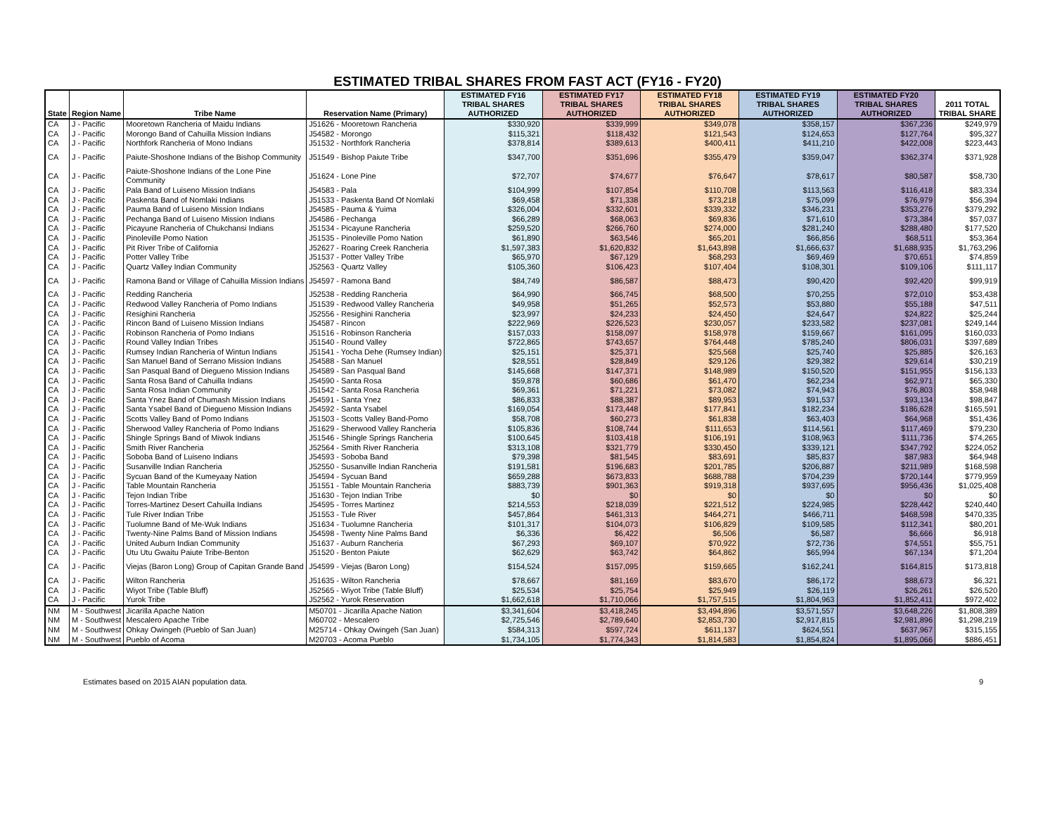ESTIMATED TRIBAL SHARES FROM FAST ACT (FY16 - FY20)
| State | Region Name | Tribe Name | Reservation Name (Primary) | ESTIMATED FY16 TRIBAL SHARES AUTHORIZED | ESTIMATED FY17 TRIBAL SHARES AUTHORIZED | ESTIMATED FY18 TRIBAL SHARES AUTHORIZED | ESTIMATED FY19 TRIBAL SHARES AUTHORIZED | ESTIMATED FY20 TRIBAL SHARES AUTHORIZED | 2011 TOTAL TRIBAL SHARE |
| --- | --- | --- | --- | --- | --- | --- | --- | --- | --- |
| CA | J - Pacific | Mooretown Rancheria of Maidu Indians | J51626 - Mooretown Rancheria | $330,920 | $339,999 | $349,078 | $358,157 | $367,236 | $249,979 |
| CA | J - Pacific | Morongo Band of Cahuilla Mission Indians | J54582 - Morongo | $115,321 | $118,432 | $121,543 | $124,653 | $127,764 | $95,327 |
| CA | J - Pacific | Northfork Rancheria of Mono Indians | J51532 - Northfork Rancheria | $378,814 | $389,613 | $400,411 | $411,210 | $422,008 | $223,443 |
| CA | J - Pacific | Paiute-Shoshone Indians of the Bishop Community | J51549 - Bishop Paiute Tribe | $347,700 | $351,696 | $355,479 | $359,047 | $362,374 | $371,928 |
| CA | J - Pacific | Paiute-Shoshone Indians of the Lone Pine Community | J51624 - Lone Pine | $72,707 | $74,677 | $76,647 | $78,617 | $80,587 | $58,730 |
| CA | J - Pacific | Pala Band of Luiseno Mission Indians | J54583 - Pala | $104,999 | $107,854 | $110,708 | $113,563 | $116,418 | $83,334 |
| CA | J - Pacific | Paskenta Band of Nomlaki Indians | J51533 - Paskenta Band Of Nomlaki | $69,458 | $71,338 | $73,218 | $75,099 | $76,979 | $56,394 |
| CA | J - Pacific | Pauma Band of Luiseno Mission Indians | J54585 - Pauma & Yuima | $326,004 | $332,601 | $339,332 | $346,231 | $353,276 | $379,292 |
| CA | J - Pacific | Pechanga Band of Luiseno Mission Indians | J54586 - Pechanga | $66,289 | $68,063 | $69,836 | $71,610 | $73,384 | $57,037 |
| CA | J - Pacific | Picayune Rancheria of Chukchansi Indians | J51534 - Picayune Rancheria | $259,520 | $266,760 | $274,000 | $281,240 | $288,480 | $177,520 |
| CA | J - Pacific | Pinoleville Pomo Nation | J51535 - Pinoleville Pomo Nation | $61,890 | $63,546 | $65,201 | $66,856 | $68,511 | $53,364 |
| CA | J - Pacific | Pit River Tribe of California | J52627 - Roaring Creek Rancheria | $1,597,383 | $1,620,832 | $1,643,898 | $1,666,637 | $1,688,935 | $1,763,296 |
| CA | J - Pacific | Potter Valley Tribe | J51537 - Potter Valley Tribe | $65,970 | $67,129 | $68,293 | $69,469 | $70,651 | $74,859 |
| CA | J - Pacific | Quartz Valley Indian Community | J52563 - Quartz Valley | $105,360 | $106,423 | $107,404 | $108,301 | $109,106 | $111,117 |
| CA | J - Pacific | Ramona Band or Village of Cahuilla Mission Indians | J54597 - Ramona Band | $84,749 | $86,587 | $88,473 | $90,420 | $92,420 | $99,919 |
| CA | J - Pacific | Redding Rancheria | J52538 - Redding Rancheria | $64,990 | $66,745 | $68,500 | $70,255 | $72,010 | $53,438 |
| CA | J - Pacific | Redwood Valley Rancheria of Pomo Indians | J51539 - Redwood Valley Rancheria | $49,958 | $51,265 | $52,573 | $53,880 | $55,188 | $47,511 |
| CA | J - Pacific | Resighini Rancheria | J52556 - Resighini Rancheria | $23,997 | $24,233 | $24,450 | $24,647 | $24,822 | $25,244 |
| CA | J - Pacific | Rincon Band of Luiseno Mission Indians | J54587 - Rincon | $222,969 | $226,523 | $230,057 | $233,582 | $237,081 | $249,144 |
| CA | J - Pacific | Robinson Rancheria of Pomo Indians | J51516 - Robinson Rancheria | $157,033 | $158,097 | $158,978 | $159,667 | $161,095 | $160,033 |
| CA | J - Pacific | Round Valley Indian Tribes | J51540 - Round Valley | $722,865 | $743,657 | $764,448 | $785,240 | $806,031 | $397,689 |
| CA | J - Pacific | Rumsey Indian Rancheria of Wintun Indians | J51541 - Yocha Dehe (Rumsey Indian) | $25,151 | $25,371 | $25,568 | $25,740 | $25,885 | $26,163 |
| CA | J - Pacific | San Manuel Band of Serrano Mission Indians | J54588 - San Manuel | $28,551 | $28,849 | $29,126 | $29,382 | $29,614 | $30,219 |
| CA | J - Pacific | San Pasqual Band of Diegueno Mission Indians | J54589 - San Pasqual Band | $145,668 | $147,371 | $148,989 | $150,520 | $151,955 | $156,133 |
| CA | J - Pacific | Santa Rosa Band of Cahuilla Indians | J54590 - Santa Rosa | $59,878 | $60,686 | $61,470 | $62,234 | $62,971 | $65,330 |
| CA | J - Pacific | Santa Rosa Indian Community | J51542 - Santa Rosa Rancheria | $69,361 | $71,221 | $73,082 | $74,943 | $76,803 | $58,948 |
| CA | J - Pacific | Santa Ynez Band of Chumash Mission Indians | J54591 - Santa Ynez | $86,833 | $88,387 | $89,953 | $91,537 | $93,134 | $98,847 |
| CA | J - Pacific | Santa Ysabel Band of Diegueno Mission Indians | J54592 - Santa Ysabel | $169,054 | $173,448 | $177,841 | $182,234 | $186,628 | $165,591 |
| CA | J - Pacific | Scotts Valley Band of Pomo Indians | J51503 - Scotts Valley Band-Pomo | $58,708 | $60,273 | $61,838 | $63,403 | $64,968 | $51,436 |
| CA | J - Pacific | Sherwood Valley Rancheria of Pomo Indians | J51629 - Sherwood Valley Rancheria | $105,836 | $108,744 | $111,653 | $114,561 | $117,469 | $79,230 |
| CA | J - Pacific | Shingle Springs Band of Miwok Indians | J51546 - Shingle Springs Rancheria | $100,645 | $103,418 | $106,191 | $108,963 | $111,736 | $74,265 |
| CA | J - Pacific | Smith River Rancheria | J52564 - Smith River Rancheria | $313,108 | $321,779 | $330,450 | $339,121 | $347,792 | $224,052 |
| CA | J - Pacific | Soboba Band of Luiseno Indians | J54593 - Soboba Band | $79,398 | $81,545 | $83,691 | $85,837 | $87,983 | $64,948 |
| CA | J - Pacific | Susanville Indian Rancheria | J52550 - Susanville Indian Rancheria | $191,581 | $196,683 | $201,785 | $206,887 | $211,989 | $168,598 |
| CA | J - Pacific | Sycuan Band of the Kumeyaay Nation | J54594 - Sycuan Band | $659,288 | $673,833 | $688,788 | $704,239 | $720,144 | $779,959 |
| CA | J - Pacific | Table Mountain Rancheria | J51551 - Table Mountain Rancheria | $883,739 | $901,363 | $919,318 | $937,695 | $956,436 | $1,025,408 |
| CA | J - Pacific | Tejon Indian Tribe | J51630 - Tejon Indian Tribe | $0 | $0 | $0 | $0 | $0 | $0 |
| CA | J - Pacific | Torres-Martinez Desert Cahuilla Indians | J54595 - Torres Martinez | $214,553 | $218,039 | $221,512 | $224,985 | $228,442 | $240,440 |
| CA | J - Pacific | Tule River Indian Tribe | J51553 - Tule River | $457,864 | $461,313 | $464,271 | $466,711 | $468,598 | $470,335 |
| CA | J - Pacific | Tuolumne Band of Me-Wuk Indians | J51634 - Tuolumne Rancheria | $101,317 | $104,073 | $106,829 | $109,585 | $112,341 | $80,201 |
| CA | J - Pacific | Twenty-Nine Palms Band of Mission Indians | J54598 - Twenty Nine Palms Band | $6,336 | $6,422 | $6,506 | $6,587 | $6,666 | $6,918 |
| CA | J - Pacific | United Auburn Indian Community | J51637 - Auburn Rancheria | $67,293 | $69,107 | $70,922 | $72,736 | $74,551 | $55,751 |
| CA | J - Pacific | Utu Utu Gwaitu Paiute Tribe-Benton | J51520 - Benton Paiute | $62,629 | $63,742 | $64,862 | $65,994 | $67,134 | $71,204 |
| CA | J - Pacific | Viejas (Baron Long) Group of Capitan Grande Band | J54599 - Viejas (Baron Long) | $154,524 | $157,095 | $159,665 | $162,241 | $164,815 | $173,818 |
| CA | J - Pacific | Wilton Rancheria | J51635 - Wilton Rancheria | $78,667 | $81,169 | $83,670 | $86,172 | $88,673 | $6,321 |
| CA | J - Pacific | Wiyot Tribe (Table Bluff) | J52565 - Wiyot Tribe (Table Bluff) | $25,534 | $25,754 | $25,949 | $26,119 | $26,261 | $26,520 |
| CA | J - Pacific | Yurok Tribe | J52562 - Yurok Reservation | $1,662,618 | $1,710,066 | $1,757,515 | $1,804,963 | $1,852,411 | $972,402 |
| NM | M - Southwest | Jicarilla Apache Nation | M50701 - Jicarilla Apache Nation | $3,341,604 | $3,418,245 | $3,494,896 | $3,571,557 | $3,648,226 | $1,808,389 |
| NM | M - Southwest | Mescalero Apache Tribe | M60702 - Mescalero | $2,725,546 | $2,789,640 | $2,853,730 | $2,917,815 | $2,981,896 | $1,298,219 |
| NM | M - Southwest | Ohkay Owingeh (Pueblo of San Juan) | M25714 - Ohkay Owingeh (San Juan) | $584,313 | $597,724 | $611,137 | $624,551 | $637,967 | $315,155 |
| NM | M - Southwest | Pueblo of Acoma | M20703 - Acoma Pueblo | $1,734,105 | $1,774,343 | $1,814,583 | $1,854,824 | $1,895,066 | $886,451 |
Estimates based on 2015 AIAN population data. 9